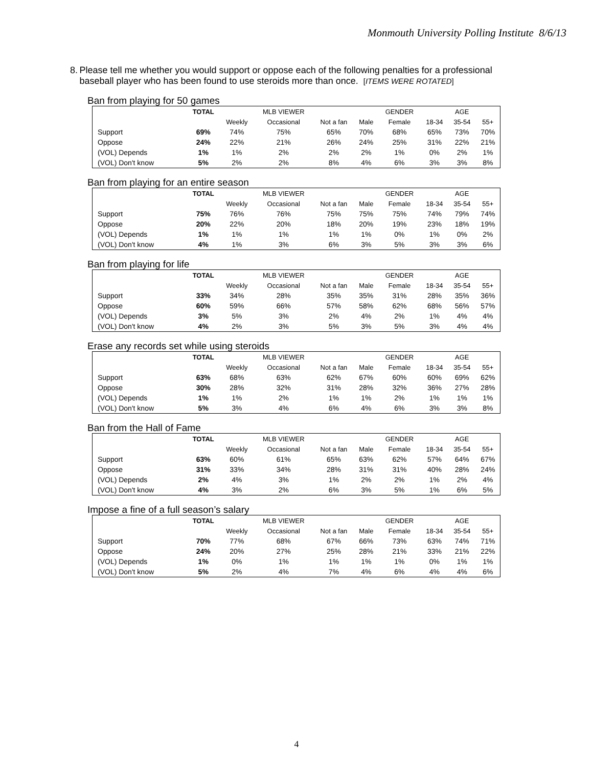Monmouth University Polling Institute 8/6/13
8. Please tell me whether you would support or oppose each of the following penalties for a professional baseball player who has been found to use steroids more than once. [ITEMS WERE ROTATED]
Ban from playing for 50 games
| | TOTAL | | MLB VIEWER | | | GENDER | | AGE | |
| --- | --- | --- | --- | --- | --- | --- | --- | --- | --- |
| | | Weekly | Occasional | Not a fan | Male | Female | 18-34 | 35-54 | 55+ |
| Support | 69% | 74% | 75% | 65% | 70% | 68% | 65% | 73% | 70% |
| Oppose | 24% | 22% | 21% | 26% | 24% | 25% | 31% | 22% | 21% |
| (VOL) Depends | 1% | 1% | 2% | 2% | 2% | 1% | 0% | 2% | 1% |
| (VOL) Don't know | 5% | 2% | 2% | 8% | 4% | 6% | 3% | 3% | 8% |
Ban from playing for an entire season
| | TOTAL | | MLB VIEWER | | | GENDER | | AGE | |
| --- | --- | --- | --- | --- | --- | --- | --- | --- | --- |
| | | Weekly | Occasional | Not a fan | Male | Female | 18-34 | 35-54 | 55+ |
| Support | 75% | 76% | 76% | 75% | 75% | 75% | 74% | 79% | 74% |
| Oppose | 20% | 22% | 20% | 18% | 20% | 19% | 23% | 18% | 19% |
| (VOL) Depends | 1% | 1% | 1% | 1% | 1% | 0% | 1% | 0% | 2% |
| (VOL) Don't know | 4% | 1% | 3% | 6% | 3% | 5% | 3% | 3% | 6% |
Ban from playing for life
| | TOTAL | | MLB VIEWER | | | GENDER | | AGE | |
| --- | --- | --- | --- | --- | --- | --- | --- | --- | --- |
| | | Weekly | Occasional | Not a fan | Male | Female | 18-34 | 35-54 | 55+ |
| Support | 33% | 34% | 28% | 35% | 35% | 31% | 28% | 35% | 36% |
| Oppose | 60% | 59% | 66% | 57% | 58% | 62% | 68% | 56% | 57% |
| (VOL) Depends | 3% | 5% | 3% | 2% | 4% | 2% | 1% | 4% | 4% |
| (VOL) Don't know | 4% | 2% | 3% | 5% | 3% | 5% | 3% | 4% | 4% |
Erase any records set while using steroids
| | TOTAL | | MLB VIEWER | | | GENDER | | AGE | |
| --- | --- | --- | --- | --- | --- | --- | --- | --- | --- |
| | | Weekly | Occasional | Not a fan | Male | Female | 18-34 | 35-54 | 55+ |
| Support | 63% | 68% | 63% | 62% | 67% | 60% | 60% | 69% | 62% |
| Oppose | 30% | 28% | 32% | 31% | 28% | 32% | 36% | 27% | 28% |
| (VOL) Depends | 1% | 1% | 2% | 1% | 1% | 2% | 1% | 1% | 1% |
| (VOL) Don't know | 5% | 3% | 4% | 6% | 4% | 6% | 3% | 3% | 8% |
Ban from the Hall of Fame
| | TOTAL | | MLB VIEWER | | | GENDER | | AGE | |
| --- | --- | --- | --- | --- | --- | --- | --- | --- | --- |
| | | Weekly | Occasional | Not a fan | Male | Female | 18-34 | 35-54 | 55+ |
| Support | 63% | 60% | 61% | 65% | 63% | 62% | 57% | 64% | 67% |
| Oppose | 31% | 33% | 34% | 28% | 31% | 31% | 40% | 28% | 24% |
| (VOL) Depends | 2% | 4% | 3% | 1% | 2% | 2% | 1% | 2% | 4% |
| (VOL) Don't know | 4% | 3% | 2% | 6% | 3% | 5% | 1% | 6% | 5% |
Impose a fine of a full season’s salary
| | TOTAL | | MLB VIEWER | | | GENDER | | AGE | |
| --- | --- | --- | --- | --- | --- | --- | --- | --- | --- |
| | | Weekly | Occasional | Not a fan | Male | Female | 18-34 | 35-54 | 55+ |
| Support | 70% | 77% | 68% | 67% | 66% | 73% | 63% | 74% | 71% |
| Oppose | 24% | 20% | 27% | 25% | 28% | 21% | 33% | 21% | 22% |
| (VOL) Depends | 1% | 0% | 1% | 1% | 1% | 1% | 0% | 1% | 1% |
| (VOL) Don't know | 5% | 2% | 4% | 7% | 4% | 6% | 4% | 4% | 6% |
4